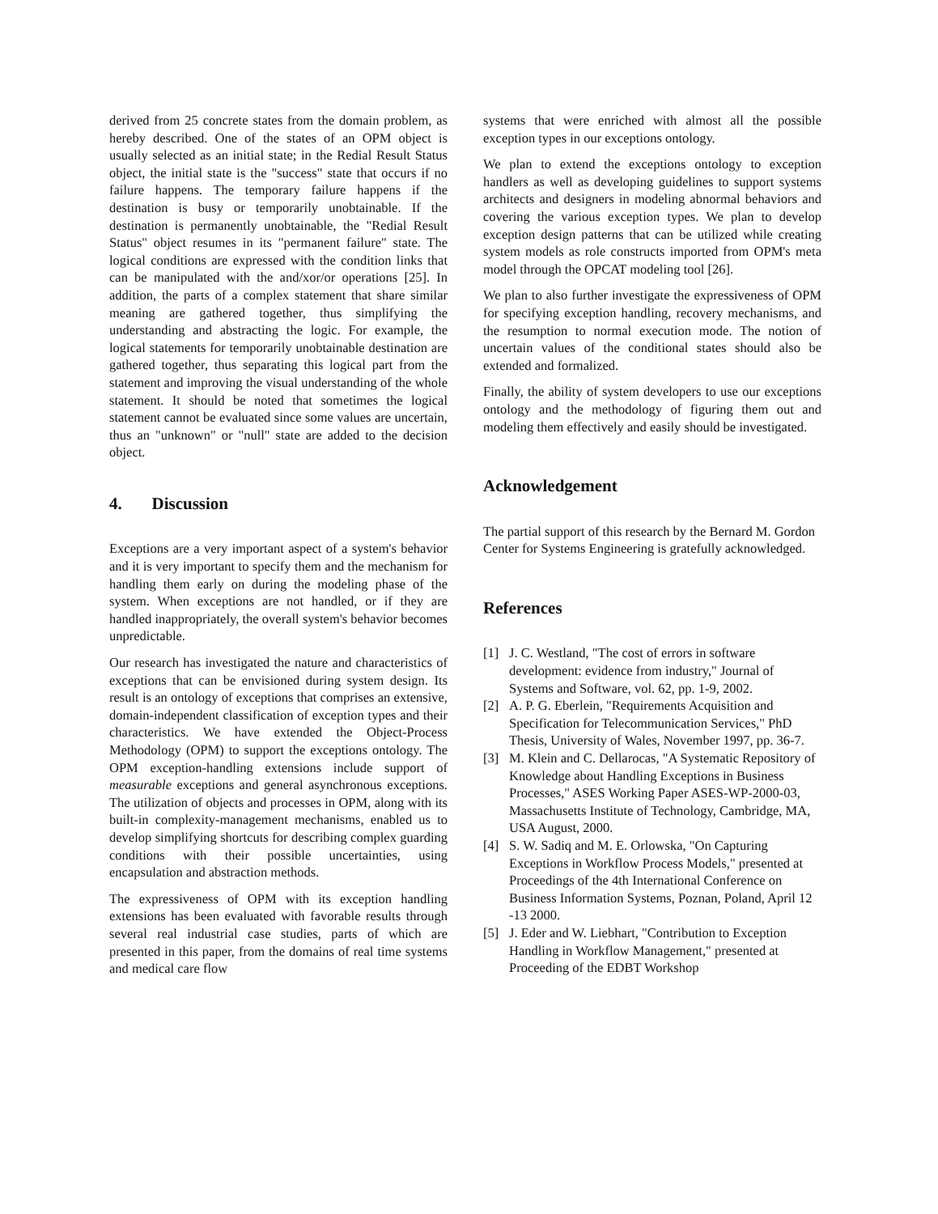derived from 25 concrete states from the domain problem, as hereby described. One of the states of an OPM object is usually selected as an initial state; in the Redial Result Status object, the initial state is the "success" state that occurs if no failure happens. The temporary failure happens if the destination is busy or temporarily unobtainable. If the destination is permanently unobtainable, the "Redial Result Status" object resumes in its "permanent failure" state. The logical conditions are expressed with the condition links that can be manipulated with the and/xor/or operations [25]. In addition, the parts of a complex statement that share similar meaning are gathered together, thus simplifying the understanding and abstracting the logic. For example, the logical statements for temporarily unobtainable destination are gathered together, thus separating this logical part from the statement and improving the visual understanding of the whole statement. It should be noted that sometimes the logical statement cannot be evaluated since some values are uncertain, thus an "unknown" or "null" state are added to the decision object.
4. Discussion
Exceptions are a very important aspect of a system's behavior and it is very important to specify them and the mechanism for handling them early on during the modeling phase of the system. When exceptions are not handled, or if they are handled inappropriately, the overall system's behavior becomes unpredictable.
Our research has investigated the nature and characteristics of exceptions that can be envisioned during system design. Its result is an ontology of exceptions that comprises an extensive, domain-independent classification of exception types and their characteristics. We have extended the Object-Process Methodology (OPM) to support the exceptions ontology. The OPM exception-handling extensions include support of measurable exceptions and general asynchronous exceptions. The utilization of objects and processes in OPM, along with its built-in complexity-management mechanisms, enabled us to develop simplifying shortcuts for describing complex guarding conditions with their possible uncertainties, using encapsulation and abstraction methods.
The expressiveness of OPM with its exception handling extensions has been evaluated with favorable results through several real industrial case studies, parts of which are presented in this paper, from the domains of real time systems and medical care flow
systems that were enriched with almost all the possible exception types in our exceptions ontology.
We plan to extend the exceptions ontology to exception handlers as well as developing guidelines to support systems architects and designers in modeling abnormal behaviors and covering the various exception types. We plan to develop exception design patterns that can be utilized while creating system models as role constructs imported from OPM's meta model through the OPCAT modeling tool [26].
We plan to also further investigate the expressiveness of OPM for specifying exception handling, recovery mechanisms, and the resumption to normal execution mode. The notion of uncertain values of the conditional states should also be extended and formalized.
Finally, the ability of system developers to use our exceptions ontology and the methodology of figuring them out and modeling them effectively and easily should be investigated.
Acknowledgement
The partial support of this research by the Bernard M. Gordon Center for Systems Engineering is gratefully acknowledged.
References
[1] J. C. Westland, "The cost of errors in software development: evidence from industry," Journal of Systems and Software, vol. 62, pp. 1-9, 2002.
[2] A. P. G. Eberlein, "Requirements Acquisition and Specification for Telecommunication Services," PhD Thesis, University of Wales, November 1997, pp. 36-7.
[3] M. Klein and C. Dellarocas, "A Systematic Repository of Knowledge about Handling Exceptions in Business Processes," ASES Working Paper ASES-WP-2000-03, Massachusetts Institute of Technology, Cambridge, MA, USA August, 2000.
[4] S. W. Sadiq and M. E. Orlowska, "On Capturing Exceptions in Workflow Process Models," presented at Proceedings of the 4th International Conference on Business Information Systems, Poznan, Poland, April 12 -13 2000.
[5] J. Eder and W. Liebhart, "Contribution to Exception Handling in Workflow Management," presented at Proceeding of the EDBT Workshop